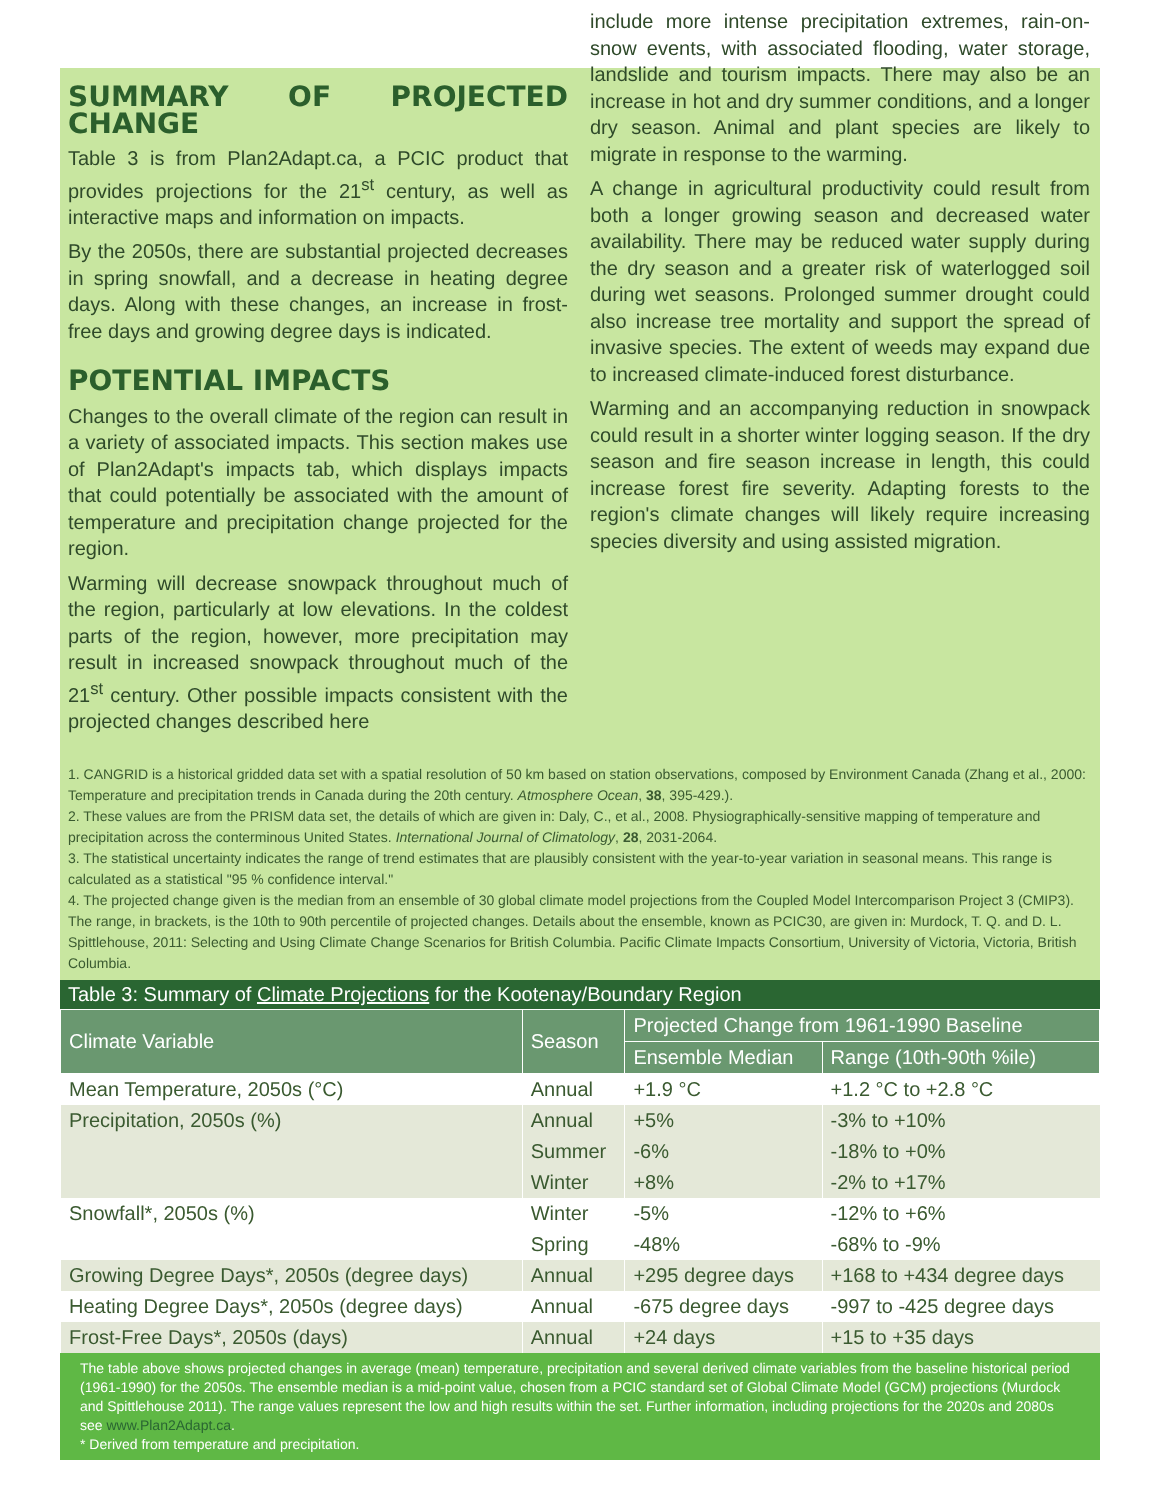SUMMARY OF PROJECTED CHANGE
Table 3 is from Plan2Adapt.ca, a PCIC product that provides projections for the 21<sup>st</sup> century, as well as interactive maps and information on impacts.
By the 2050s, there are substantial projected decreases in spring snowfall, and a decrease in heating degree days. Along with these changes, an increase in frost-free days and growing degree days is indicated.
POTENTIAL IMPACTS
Changes to the overall climate of the region can result in a variety of associated impacts. This section makes use of Plan2Adapt's impacts tab, which displays impacts that could potentially be associated with the amount of temperature and precipitation change projected for the region.
Warming will decrease snowpack throughout much of the region, particularly at low elevations. In the coldest parts of the region, however, more precipitation may result in increased snowpack throughout much of the 21<sup>st</sup> century. Other possible impacts consistent with the projected changes described here
include more intense precipitation extremes, rain-on-snow events, with associated flooding, water storage, landslide and tourism impacts. There may also be an increase in hot and dry summer conditions, and a longer dry season. Animal and plant species are likely to migrate in response to the warming.
A change in agricultural productivity could result from both a longer growing season and decreased water availability. There may be reduced water supply during the dry season and a greater risk of waterlogged soil during wet seasons. Prolonged summer drought could also increase tree mortality and support the spread of invasive species. The extent of weeds may expand due to increased climate-induced forest disturbance.
Warming and an accompanying reduction in snowpack could result in a shorter winter logging season. If the dry season and fire season increase in length, this could increase forest fire severity. Adapting forests to the region's climate changes will likely require increasing species diversity and using assisted migration.
1. CANGRID is a historical gridded data set with a spatial resolution of 50 km based on station observations, composed by Environment Canada (Zhang et al., 2000: Temperature and precipitation trends in Canada during the 20th century. Atmosphere Ocean, 38, 395-429.).
2. These values are from the PRISM data set, the details of which are given in: Daly, C., et al., 2008. Physiographically-sensitive mapping of temperature and precipitation across the conterminous United States. International Journal of Climatology, 28, 2031-2064.
3. The statistical uncertainty indicates the range of trend estimates that are plausibly consistent with the year-to-year variation in seasonal means. This range is calculated as a statistical "95 % confidence interval."
4. The projected change given is the median from an ensemble of 30 global climate model projections from the Coupled Model Intercomparison Project 3 (CMIP3). The range, in brackets, is the 10th to 90th percentile of projected changes. Details about the ensemble, known as PCIC30, are given in: Murdock, T. Q. and D. L. Spittlehouse, 2011: Selecting and Using Climate Change Scenarios for British Columbia. Pacific Climate Impacts Consortium, University of Victoria, Victoria, British Columbia.
Table 3: Summary of Climate Projections for the Kootenay/Boundary Region
| Climate Variable | Season | Projected Change from 1961-1990 Baseline | |
| --- | --- | --- | --- |
| | | Ensemble Median | Range (10th-90th %ile) |
| Mean Temperature, 2050s (°C) | Annual | +1.9 °C | +1.2 °C to +2.8 °C |
| Precipitation, 2050s (%) | Annual | +5% | -3% to +10% |
| | Summer | -6% | -18% to +0% |
| | Winter | +8% | -2% to +17% |
| Snowfall*, 2050s (%) | Winter | -5% | -12% to +6% |
| | Spring | -48% | -68% to -9% |
| Growing Degree Days*, 2050s (degree days) | Annual | +295 degree days | +168 to +434 degree days |
| Heating Degree Days*, 2050s (degree days) | Annual | -675 degree days | -997 to -425 degree days |
| Frost-Free Days*, 2050s (days) | Annual | +24 days | +15 to +35 days |
The table above shows projected changes in average (mean) temperature, precipitation and several derived climate variables from the baseline historical period (1961-1990) for the 2050s. The ensemble median is a mid-point value, chosen from a PCIC standard set of Global Climate Model (GCM) projections (Murdock and Spittlehouse 2011). The range values represent the low and high results within the set. Further information, including projections for the 2020s and 2080s see www.Plan2Adapt.ca.
* Derived from temperature and precipitation.